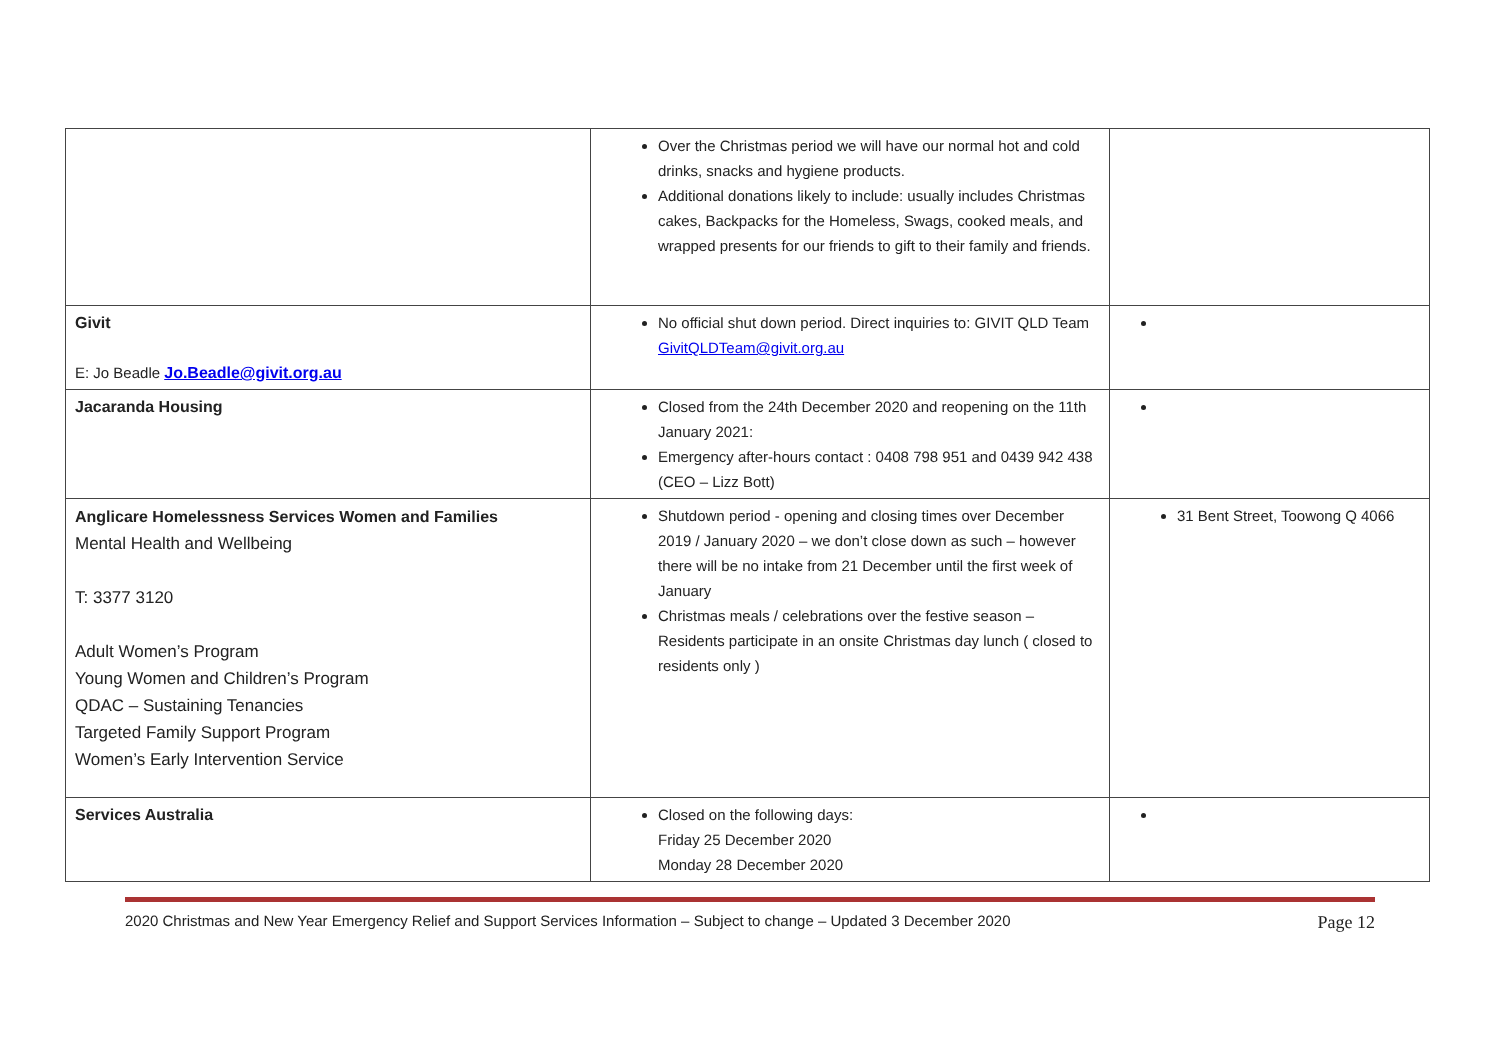| | Over the Christmas period we will have our normal hot and cold drinks, snacks and hygiene products. Additional donations likely to include: usually includes Christmas cakes, Backpacks for the Homeless, Swags, cooked meals, and wrapped presents for our friends to gift to their family and friends. | |
| Givit E: Jo Beadle Jo.Beadle@givit.org.au | No official shut down period. Direct inquiries to: GIVIT QLD Team GivitQLDTeam@givit.org.au | |
| Jacaranda Housing | Closed from the 24th December 2020 and reopening on the 11th January 2021: Emergency after-hours contact : 0408 798 951 and 0439 942 438 (CEO – Lizz Bott) | |
| Anglicare Homelessness Services Women and Families Mental Health and Wellbeing T: 3377 3120 Adult Women’s Program Young Women and Children’s Program QDAC – Sustaining Tenancies Targeted Family Support Program Women’s Early Intervention Service | Shutdown period - opening and closing times over December 2019 / January 2020 – we don’t close down as such – however there will be no intake from 21 December until the first week of January Christmas meals / celebrations over the festive season – Residents participate in an onsite Christmas day lunch ( closed to residents only ) | 31 Bent Street, Toowong Q 4066 |
| Services Australia | Closed on the following days: Friday 25 December 2020 Monday 28 December 2020 | |
2020 Christmas and New Year Emergency Relief and Support Services Information – Subject to change – Updated 3 December 2020 Page 12